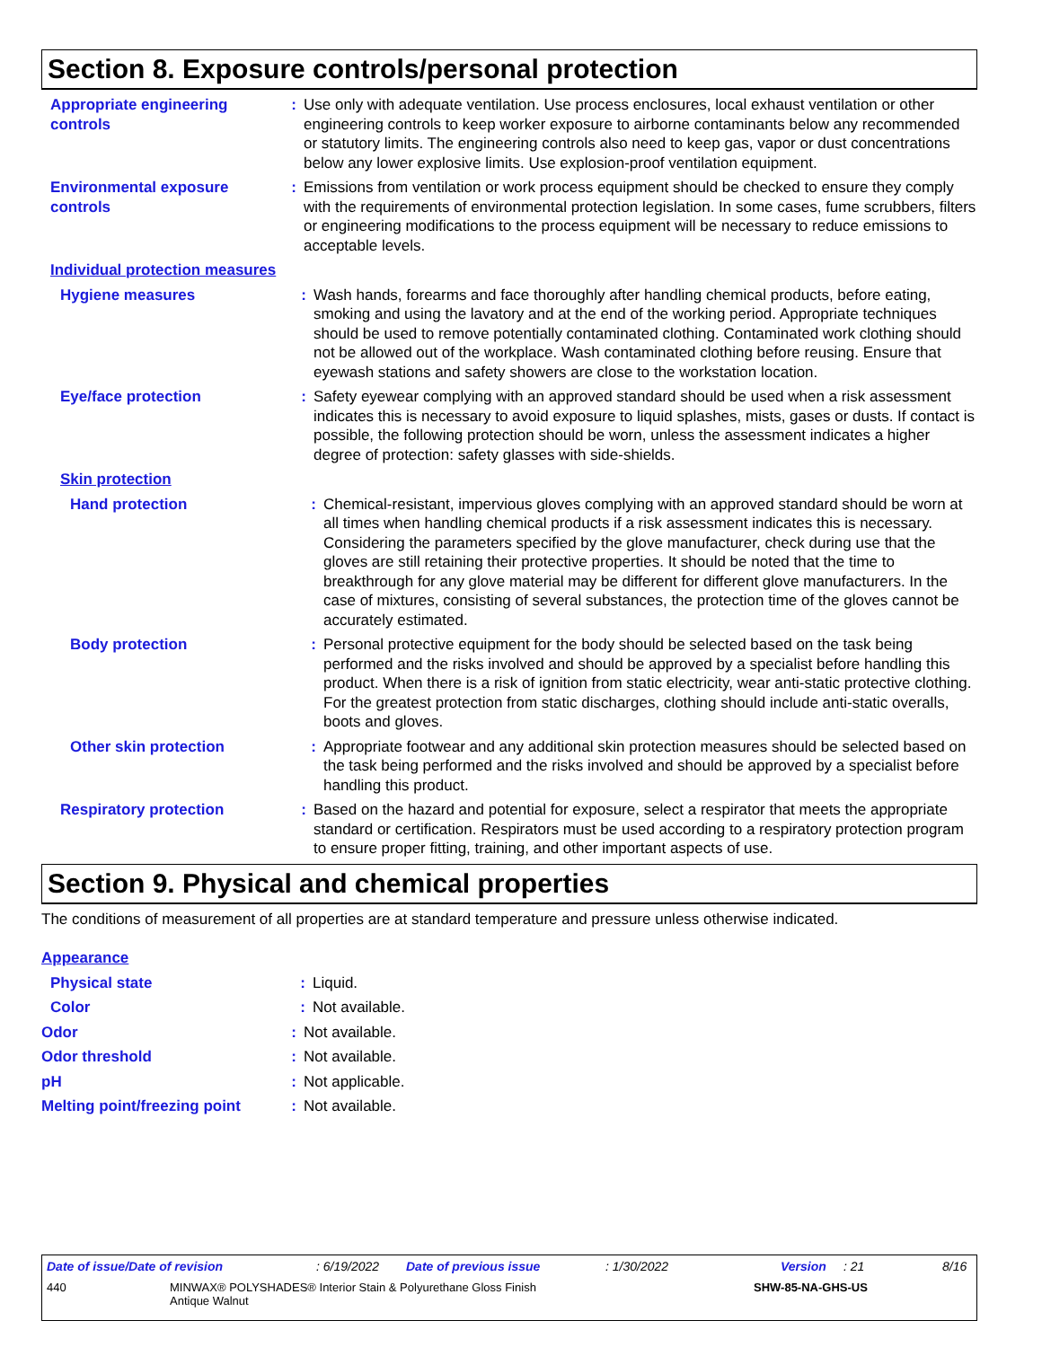Section 8. Exposure controls/personal protection
Appropriate engineering controls
: Use only with adequate ventilation. Use process enclosures, local exhaust ventilation or other engineering controls to keep worker exposure to airborne contaminants below any recommended or statutory limits. The engineering controls also need to keep gas, vapor or dust concentrations below any lower explosive limits. Use explosion-proof ventilation equipment.
Environmental exposure controls
: Emissions from ventilation or work process equipment should be checked to ensure they comply with the requirements of environmental protection legislation. In some cases, fume scrubbers, filters or engineering modifications to the process equipment will be necessary to reduce emissions to acceptable levels.
Individual protection measures
Hygiene measures : Wash hands, forearms and face thoroughly after handling chemical products, before eating, smoking and using the lavatory and at the end of the working period. Appropriate techniques should be used to remove potentially contaminated clothing. Contaminated work clothing should not be allowed out of the workplace. Wash contaminated clothing before reusing. Ensure that eyewash stations and safety showers are close to the workstation location.
Eye/face protection : Safety eyewear complying with an approved standard should be used when a risk assessment indicates this is necessary to avoid exposure to liquid splashes, mists, gases or dusts. If contact is possible, the following protection should be worn, unless the assessment indicates a higher degree of protection: safety glasses with side-shields.
Skin protection
Hand protection : Chemical-resistant, impervious gloves complying with an approved standard should be worn at all times when handling chemical products if a risk assessment indicates this is necessary. Considering the parameters specified by the glove manufacturer, check during use that the gloves are still retaining their protective properties. It should be noted that the time to breakthrough for any glove material may be different for different glove manufacturers. In the case of mixtures, consisting of several substances, the protection time of the gloves cannot be accurately estimated.
Body protection : Personal protective equipment for the body should be selected based on the task being performed and the risks involved and should be approved by a specialist before handling this product. When there is a risk of ignition from static electricity, wear anti-static protective clothing. For the greatest protection from static discharges, clothing should include anti-static overalls, boots and gloves.
Other skin protection : Appropriate footwear and any additional skin protection measures should be selected based on the task being performed and the risks involved and should be approved by a specialist before handling this product.
Respiratory protection : Based on the hazard and potential for exposure, select a respirator that meets the appropriate standard or certification. Respirators must be used according to a respiratory protection program to ensure proper fitting, training, and other important aspects of use.
Section 9. Physical and chemical properties
The conditions of measurement of all properties are at standard temperature and pressure unless otherwise indicated.
Appearance
Physical state : Liquid.
Color : Not available.
Odor : Not available.
Odor threshold : Not available.
pH : Not applicable.
Melting point/freezing point
: Not available.
Date of issue/Date of revision: 6/19/2022 Date of previous issue: 1/30/2022 Version: 21 8/16
440 MINWAX® POLYSHADES® Interior Stain & Polyurethane Gloss Finish
Antique Walnut SHW-85-NA-GHS-US